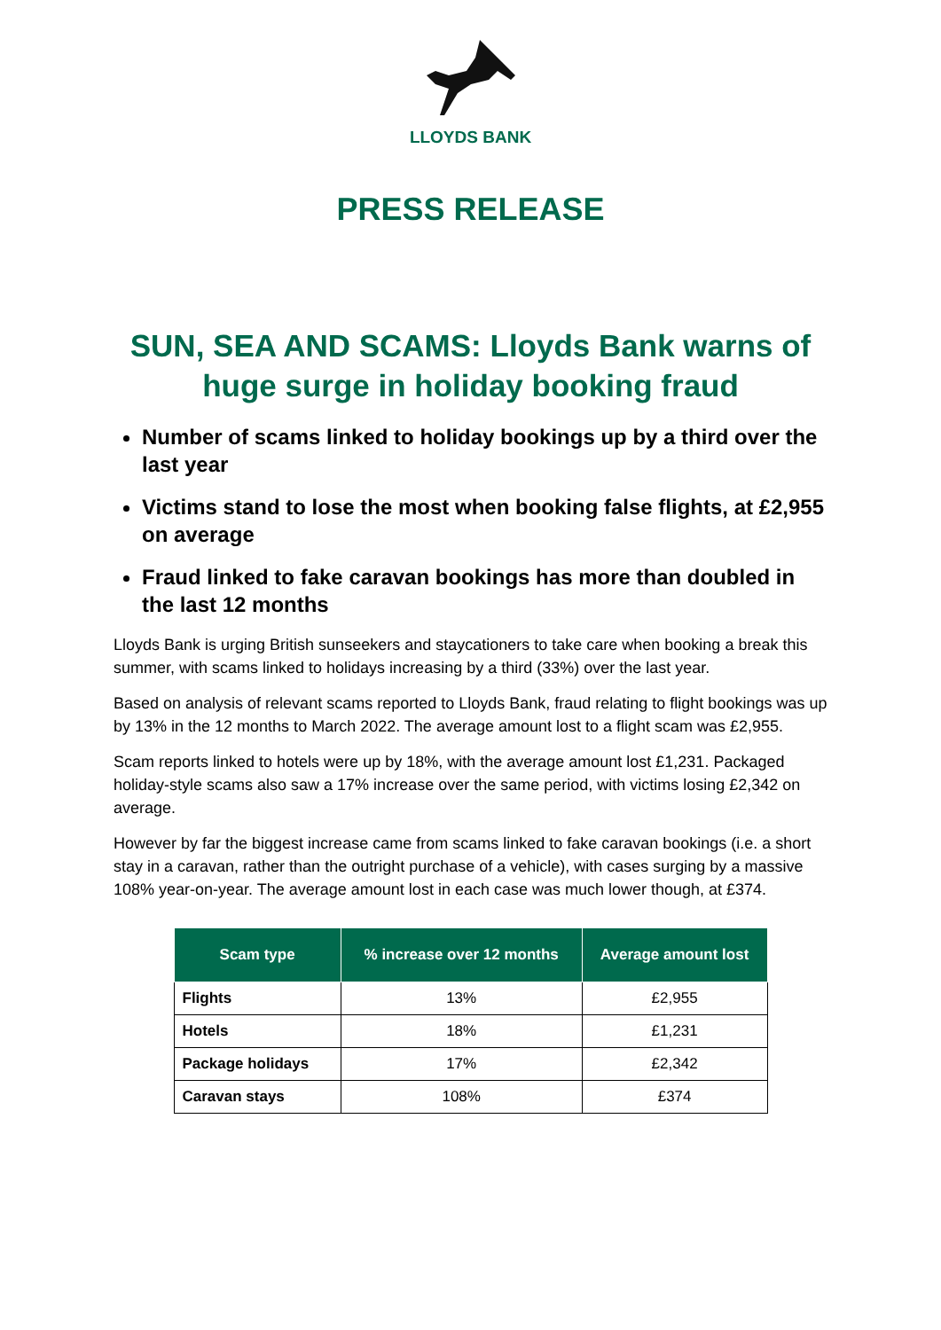LLOYDS BANK
PRESS RELEASE
SUN, SEA AND SCAMS: Lloyds Bank warns of huge surge in holiday booking fraud
Number of scams linked to holiday bookings up by a third over the last year
Victims stand to lose the most when booking false flights, at £2,955 on average
Fraud linked to fake caravan bookings has more than doubled in the last 12 months
Lloyds Bank is urging British sunseekers and staycationers to take care when booking a break this summer, with scams linked to holidays increasing by a third (33%) over the last year.
Based on analysis of relevant scams reported to Lloyds Bank, fraud relating to flight bookings was up by 13% in the 12 months to March 2022. The average amount lost to a flight scam was £2,955.
Scam reports linked to hotels were up by 18%, with the average amount lost £1,231. Packaged holiday-style scams also saw a 17% increase over the same period, with victims losing £2,342 on average.
However by far the biggest increase came from scams linked to fake caravan bookings (i.e. a short stay in a caravan, rather than the outright purchase of a vehicle), with cases surging by a massive 108% year-on-year. The average amount lost in each case was much lower though, at £374.
| Scam type | % increase over 12 months | Average amount lost |
| --- | --- | --- |
| Flights | 13% | £2,955 |
| Hotels | 18% | £1,231 |
| Package holidays | 17% | £2,342 |
| Caravan stays | 108% | £374 |